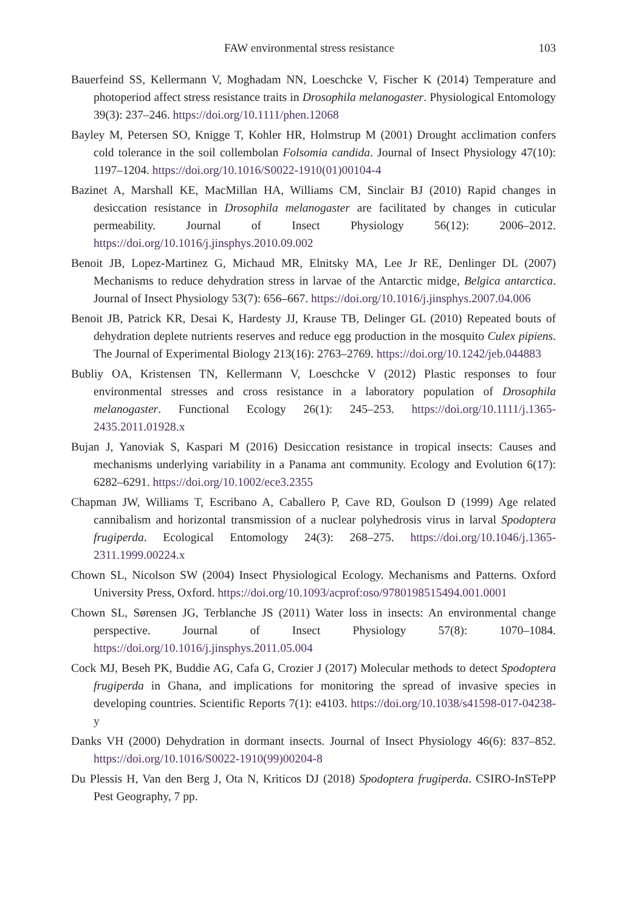FAW environmental stress resistance 103
Bauerfeind SS, Kellermann V, Moghadam NN, Loeschcke V, Fischer K (2014) Temperature and photoperiod affect stress resistance traits in Drosophila melanogaster. Physiological Entomology 39(3): 237–246. https://doi.org/10.1111/phen.12068
Bayley M, Petersen SO, Knigge T, Kohler HR, Holmstrup M (2001) Drought acclimation confers cold tolerance in the soil collembolan Folsomia candida. Journal of Insect Physiology 47(10): 1197–1204. https://doi.org/10.1016/S0022-1910(01)00104-4
Bazinet A, Marshall KE, MacMillan HA, Williams CM, Sinclair BJ (2010) Rapid changes in desiccation resistance in Drosophila melanogaster are facilitated by changes in cuticular permeability. Journal of Insect Physiology 56(12): 2006–2012. https://doi.org/10.1016/j.jinsphys.2010.09.002
Benoit JB, Lopez-Martinez G, Michaud MR, Elnitsky MA, Lee Jr RE, Denlinger DL (2007) Mechanisms to reduce dehydration stress in larvae of the Antarctic midge, Belgica antarctica. Journal of Insect Physiology 53(7): 656–667. https://doi.org/10.1016/j.jinsphys.2007.04.006
Benoit JB, Patrick KR, Desai K, Hardesty JJ, Krause TB, Delinger GL (2010) Repeated bouts of dehydration deplete nutrients reserves and reduce egg production in the mosquito Culex pipiens. The Journal of Experimental Biology 213(16): 2763–2769. https://doi.org/10.1242/jeb.044883
Bubliy OA, Kristensen TN, Kellermann V, Loeschcke V (2012) Plastic responses to four environmental stresses and cross resistance in a laboratory population of Drosophila melanogaster. Functional Ecology 26(1): 245–253. https://doi.org/10.1111/j.1365-2435.2011.01928.x
Bujan J, Yanoviak S, Kaspari M (2016) Desiccation resistance in tropical insects: Causes and mechanisms underlying variability in a Panama ant community. Ecology and Evolution 6(17): 6282–6291. https://doi.org/10.1002/ece3.2355
Chapman JW, Williams T, Escribano A, Caballero P, Cave RD, Goulson D (1999) Age related cannibalism and horizontal transmission of a nuclear polyhedrosis virus in larval Spodoptera frugiperda. Ecological Entomology 24(3): 268–275. https://doi.org/10.1046/j.1365-2311.1999.00224.x
Chown SL, Nicolson SW (2004) Insect Physiological Ecology. Mechanisms and Patterns. Oxford University Press, Oxford. https://doi.org/10.1093/acprof:oso/9780198515494.001.0001
Chown SL, Sørensen JG, Terblanche JS (2011) Water loss in insects: An environmental change perspective. Journal of Insect Physiology 57(8): 1070–1084. https://doi.org/10.1016/j.jinsphys.2011.05.004
Cock MJ, Beseh PK, Buddie AG, Cafa G, Crozier J (2017) Molecular methods to detect Spodoptera frugiperda in Ghana, and implications for monitoring the spread of invasive species in developing countries. Scientific Reports 7(1): e4103. https://doi.org/10.1038/s41598-017-04238-y
Danks VH (2000) Dehydration in dormant insects. Journal of Insect Physiology 46(6): 837–852. https://doi.org/10.1016/S0022-1910(99)00204-8
Du Plessis H, Van den Berg J, Ota N, Kriticos DJ (2018) Spodoptera frugiperda. CSIRO-InSTePP Pest Geography, 7 pp.